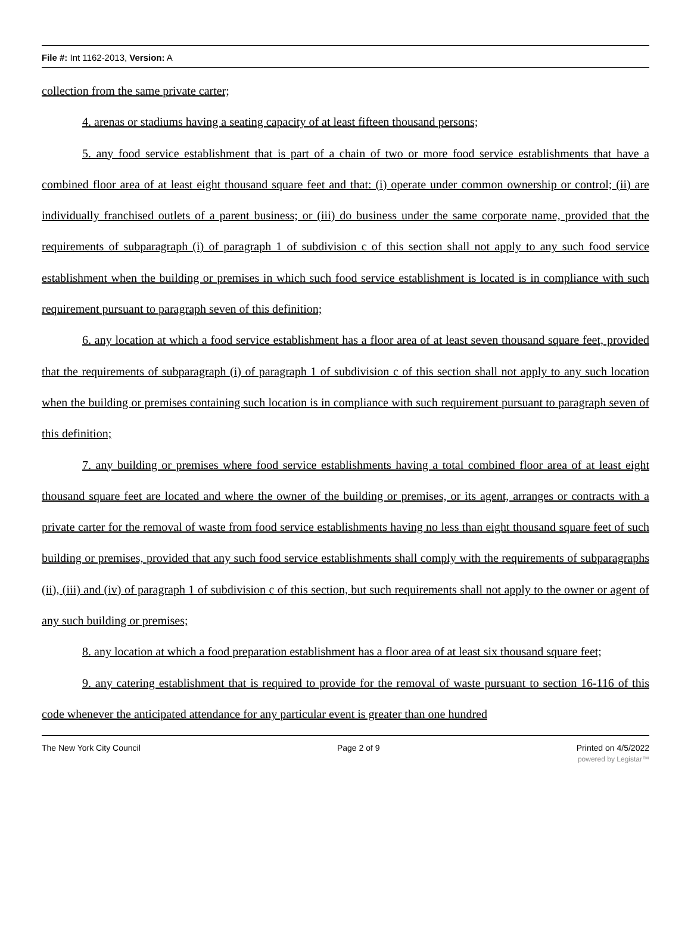File #: Int 1162-2013, Version: A
collection from the same private carter;
4. arenas or stadiums having a seating capacity of at least fifteen thousand persons;
5. any food service establishment that is part of a chain of two or more food service establishments that have a combined floor area of at least eight thousand square feet and that: (i) operate under common ownership or control; (ii) are individually franchised outlets of a parent business; or (iii) do business under the same corporate name, provided that the requirements of subparagraph (i) of paragraph 1 of subdivision c of this section shall not apply to any such food service establishment when the building or premises in which such food service establishment is located is in compliance with such requirement pursuant to paragraph seven of this definition;
6. any location at which a food service establishment has a floor area of at least seven thousand square feet, provided that the requirements of subparagraph (i) of paragraph 1 of subdivision c of this section shall not apply to any such location when the building or premises containing such location is in compliance with such requirement pursuant to paragraph seven of this definition;
7. any building or premises where food service establishments having a total combined floor area of at least eight thousand square feet are located and where the owner of the building or premises, or its agent, arranges or contracts with a private carter for the removal of waste from food service establishments having no less than eight thousand square feet of such building or premises, provided that any such food service establishments shall comply with the requirements of subparagraphs (ii), (iii) and (iv) of paragraph 1 of subdivision c of this section, but such requirements shall not apply to the owner or agent of any such building or premises;
8. any location at which a food preparation establishment has a floor area of at least six thousand square feet;
9. any catering establishment that is required to provide for the removal of waste pursuant to section 16-116 of this code whenever the anticipated attendance for any particular event is greater than one hundred
The New York City Council Page 2 of 9 Printed on 4/5/2022
powered by Legistar™